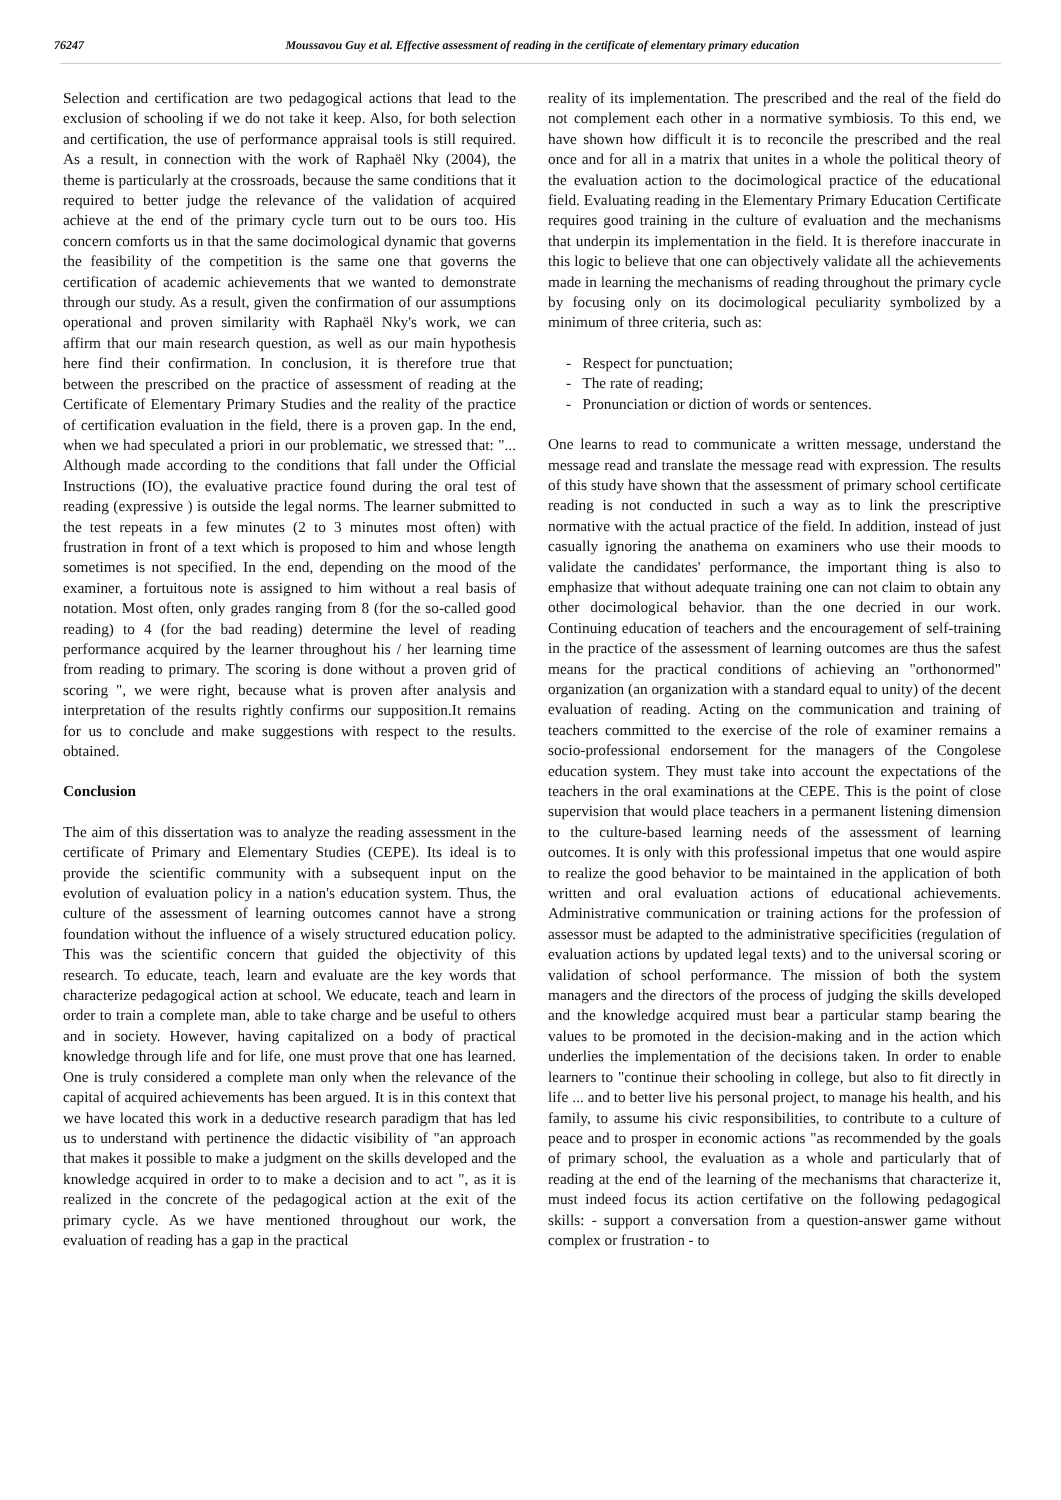76247 Moussavou Guy et al. Effective assessment of reading in the certificate of elementary primary education
Selection and certification are two pedagogical actions that lead to the exclusion of schooling if we do not take it keep. Also, for both selection and certification, the use of performance appraisal tools is still required. As a result, in connection with the work of Raphaël Nky (2004), the theme is particularly at the crossroads, because the same conditions that it required to better judge the relevance of the validation of acquired achieve at the end of the primary cycle turn out to be ours too. His concern comforts us in that the same docimological dynamic that governs the feasibility of the competition is the same one that governs the certification of academic achievements that we wanted to demonstrate through our study. As a result, given the confirmation of our assumptions operational and proven similarity with Raphaël Nky's work, we can affirm that our main research question, as well as our main hypothesis here find their confirmation. In conclusion, it is therefore true that between the prescribed on the practice of assessment of reading at the Certificate of Elementary Primary Studies and the reality of the practice of certification evaluation in the field, there is a proven gap. In the end, when we had speculated a priori in our problematic, we stressed that: "... Although made according to the conditions that fall under the Official Instructions (IO), the evaluative practice found during the oral test of reading (expressive ) is outside the legal norms. The learner submitted to the test repeats in a few minutes (2 to 3 minutes most often) with frustration in front of a text which is proposed to him and whose length sometimes is not specified. In the end, depending on the mood of the examiner, a fortuitous note is assigned to him without a real basis of notation. Most often, only grades ranging from 8 (for the so-called good reading) to 4 (for the bad reading) determine the level of reading performance acquired by the learner throughout his / her learning time from reading to primary. The scoring is done without a proven grid of scoring ", we were right, because what is proven after analysis and interpretation of the results rightly confirms our supposition.It remains for us to conclude and make suggestions with respect to the results. obtained.
Conclusion
The aim of this dissertation was to analyze the reading assessment in the certificate of Primary and Elementary Studies (CEPE). Its ideal is to provide the scientific community with a subsequent input on the evolution of evaluation policy in a nation's education system. Thus, the culture of the assessment of learning outcomes cannot have a strong foundation without the influence of a wisely structured education policy. This was the scientific concern that guided the objectivity of this research. To educate, teach, learn and evaluate are the key words that characterize pedagogical action at school. We educate, teach and learn in order to train a complete man, able to take charge and be useful to others and in society. However, having capitalized on a body of practical knowledge through life and for life, one must prove that one has learned. One is truly considered a complete man only when the relevance of the capital of acquired achievements has been argued. It is in this context that we have located this work in a deductive research paradigm that has led us to understand with pertinence the didactic visibility of "an approach that makes it possible to make a judgment on the skills developed and the knowledge acquired in order to to make a decision and to act ", as it is realized in the concrete of the pedagogical action at the exit of the primary cycle. As we have mentioned throughout our work, the evaluation of reading has a gap in the practical
reality of its implementation. The prescribed and the real of the field do not complement each other in a normative symbiosis. To this end, we have shown how difficult it is to reconcile the prescribed and the real once and for all in a matrix that unites in a whole the political theory of the evaluation action to the docimological practice of the educational field. Evaluating reading in the Elementary Primary Education Certificate requires good training in the culture of evaluation and the mechanisms that underpin its implementation in the field. It is therefore inaccurate in this logic to believe that one can objectively validate all the achievements made in learning the mechanisms of reading throughout the primary cycle by focusing only on its docimological peculiarity symbolized by a minimum of three criteria, such as:
- Respect for punctuation;
- The rate of reading;
- Pronunciation or diction of words or sentences.
One learns to read to communicate a written message, understand the message read and translate the message read with expression. The results of this study have shown that the assessment of primary school certificate reading is not conducted in such a way as to link the prescriptive normative with the actual practice of the field. In addition, instead of just casually ignoring the anathema on examiners who use their moods to validate the candidates' performance, the important thing is also to emphasize that without adequate training one can not claim to obtain any other docimological behavior. than the one decried in our work. Continuing education of teachers and the encouragement of self-training in the practice of the assessment of learning outcomes are thus the safest means for the practical conditions of achieving an "orthonormed" organization (an organization with a standard equal to unity) of the decent evaluation of reading. Acting on the communication and training of teachers committed to the exercise of the role of examiner remains a socio-professional endorsement for the managers of the Congolese education system. They must take into account the expectations of the teachers in the oral examinations at the CEPE. This is the point of close supervision that would place teachers in a permanent listening dimension to the culture-based learning needs of the assessment of learning outcomes. It is only with this professional impetus that one would aspire to realize the good behavior to be maintained in the application of both written and oral evaluation actions of educational achievements. Administrative communication or training actions for the profession of assessor must be adapted to the administrative specificities (regulation of evaluation actions by updated legal texts) and to the universal scoring or validation of school performance. The mission of both the system managers and the directors of the process of judging the skills developed and the knowledge acquired must bear a particular stamp bearing the values to be promoted in the decision-making and in the action which underlies the implementation of the decisions taken. In order to enable learners to "continue their schooling in college, but also to fit directly in life ... and to better live his personal project, to manage his health, and his family, to assume his civic responsibilities, to contribute to a culture of peace and to prosper in economic actions "as recommended by the goals of primary school, the evaluation as a whole and particularly that of reading at the end of the learning of the mechanisms that characterize it, must indeed focus its action certifative on the following pedagogical skills: - support a conversation from a question-answer game without complex or frustration - to